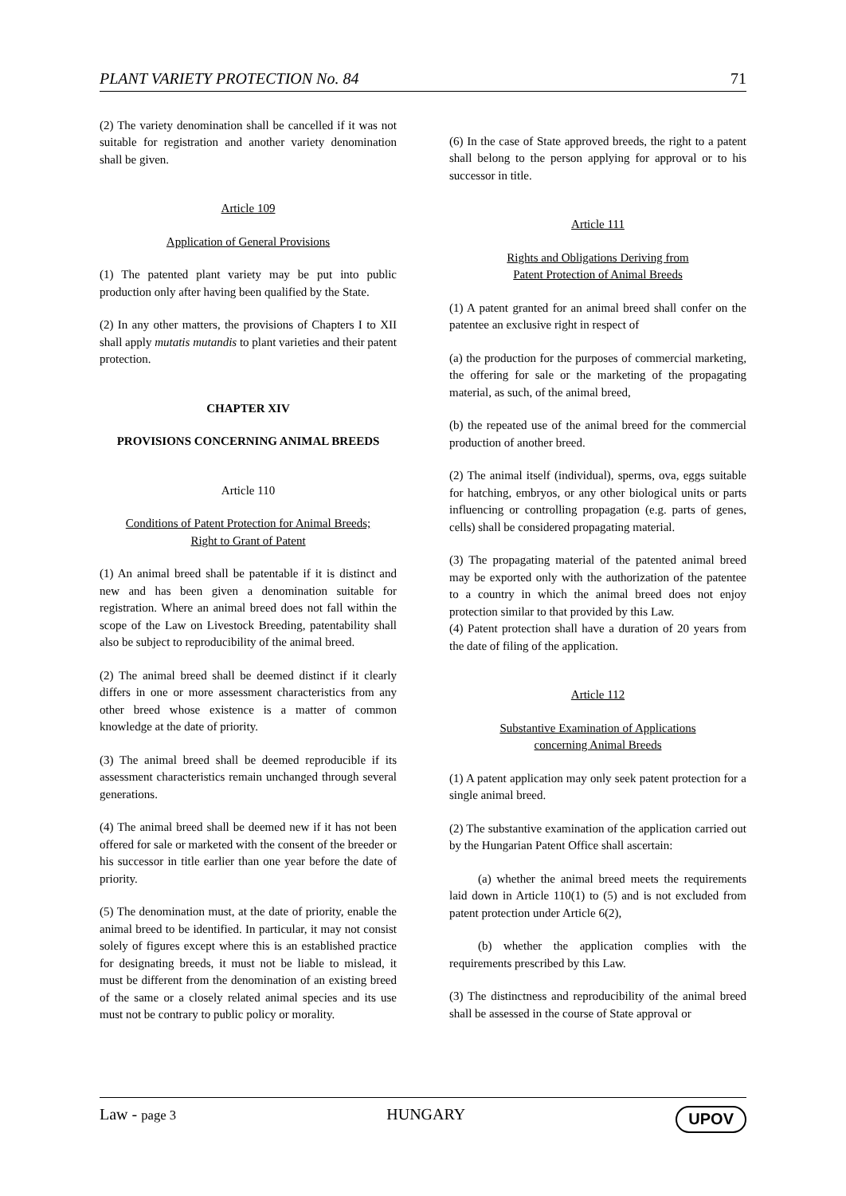PLANT VARIETY PROTECTION No. 84 71
(2) The variety denomination shall be cancelled if it was not suitable for registration and another variety denomination shall be given.
Article 109
Application of General Provisions
(1) The patented plant variety may be put into public production only after having been qualified by the State.
(2) In any other matters, the provisions of Chapters I to XII shall apply mutatis mutandis to plant varieties and their patent protection.
CHAPTER XIV
PROVISIONS CONCERNING ANIMAL BREEDS
Article 110
Conditions of Patent Protection for Animal Breeds;
Right to Grant of Patent
(1) An animal breed shall be patentable if it is distinct and new and has been given a denomination suitable for registration. Where an animal breed does not fall within the scope of the Law on Livestock Breeding, patentability shall also be subject to reproducibility of the animal breed.
(2) The animal breed shall be deemed distinct if it clearly differs in one or more assessment characteristics from any other breed whose existence is a matter of common knowledge at the date of priority.
(3) The animal breed shall be deemed reproducible if its assessment characteristics remain unchanged through several generations.
(4) The animal breed shall be deemed new if it has not been offered for sale or marketed with the consent of the breeder or his successor in title earlier than one year before the date of priority.
(5) The denomination must, at the date of priority, enable the animal breed to be identified. In particular, it may not consist solely of figures except where this is an established practice for designating breeds, it must not be liable to mislead, it must be different from the denomination of an existing breed of the same or a closely related animal species and its use must not be contrary to public policy or morality.
(6) In the case of State approved breeds, the right to a patent shall belong to the person applying for approval or to his successor in title.
Article 111
Rights and Obligations Deriving from
Patent Protection of Animal Breeds
(1) A patent granted for an animal breed shall confer on the patentee an exclusive right in respect of
(a) the production for the purposes of commercial marketing, the offering for sale or the marketing of the propagating material, as such, of the animal breed,
(b) the repeated use of the animal breed for the commercial production of another breed.
(2) The animal itself (individual), sperms, ova, eggs suitable for hatching, embryos, or any other biological units or parts influencing or controlling propagation (e.g. parts of genes, cells) shall be considered propagating material.
(3) The propagating material of the patented animal breed may be exported only with the authorization of the patentee to a country in which the animal breed does not enjoy protection similar to that provided by this Law.
(4) Patent protection shall have a duration of 20 years from the date of filing of the application.
Article 112
Substantive Examination of Applications
concerning Animal Breeds
(1) A patent application may only seek patent protection for a single animal breed.
(2) The substantive examination of the application carried out by the Hungarian Patent Office shall ascertain:
(a) whether the animal breed meets the requirements laid down in Article 110(1) to (5) and is not excluded from patent protection under Article 6(2),
(b) whether the application complies with the requirements prescribed by this Law.
(3) The distinctness and reproducibility of the animal breed shall be assessed in the course of State approval or
Law - page 3 HUNGARY UPOV